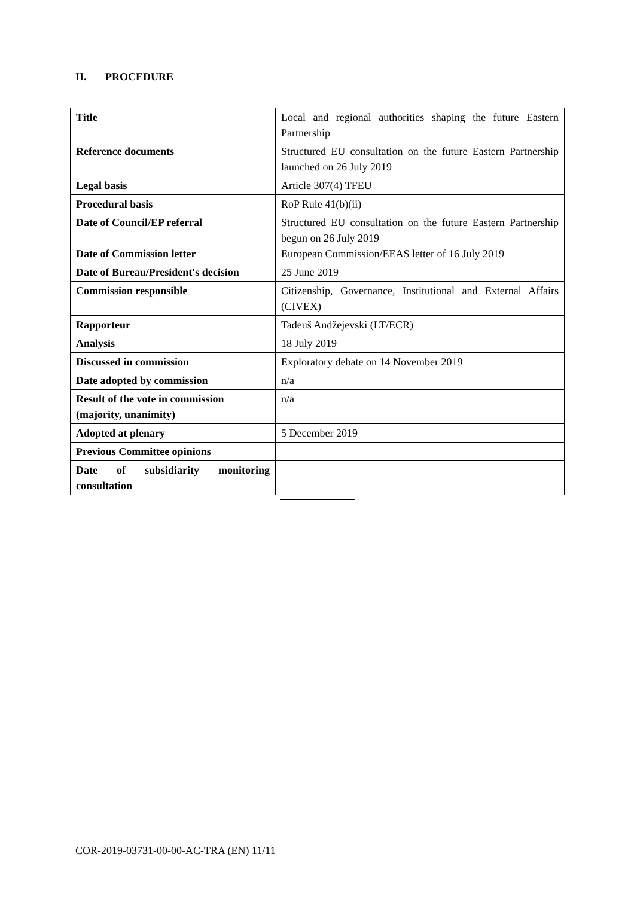II. PROCEDURE
| Title | Local and regional authorities shaping the future Eastern Partnership |
| Reference documents | Structured EU consultation on the future Eastern Partnership launched on 26 July 2019 |
| Legal basis | Article 307(4) TFEU |
| Procedural basis | RoP Rule 41(b)(ii) |
| Date of Council/EP referral Date of Commission letter | Structured EU consultation on the future Eastern Partnership begun on 26 July 2019 European Commission/EEAS letter of 16 July 2019 |
| Date of Bureau/President's decision | 25 June 2019 |
| Commission responsible | Citizenship, Governance, Institutional and External Affairs (CIVEX) |
| Rapporteur | Tadeuš Andžejevski (LT/ECR) |
| Analysis | 18 July 2019 |
| Discussed in commission | Exploratory debate on 14 November 2019 |
| Date adopted by commission | n/a |
| Result of the vote in commission (majority, unanimity) | n/a |
| Adopted at plenary | 5 December 2019 |
| Previous Committee opinions | |
| Date of subsidiarity monitoring consultation | |
COR-2019-03731-00-00-AC-TRA (EN) 11/11